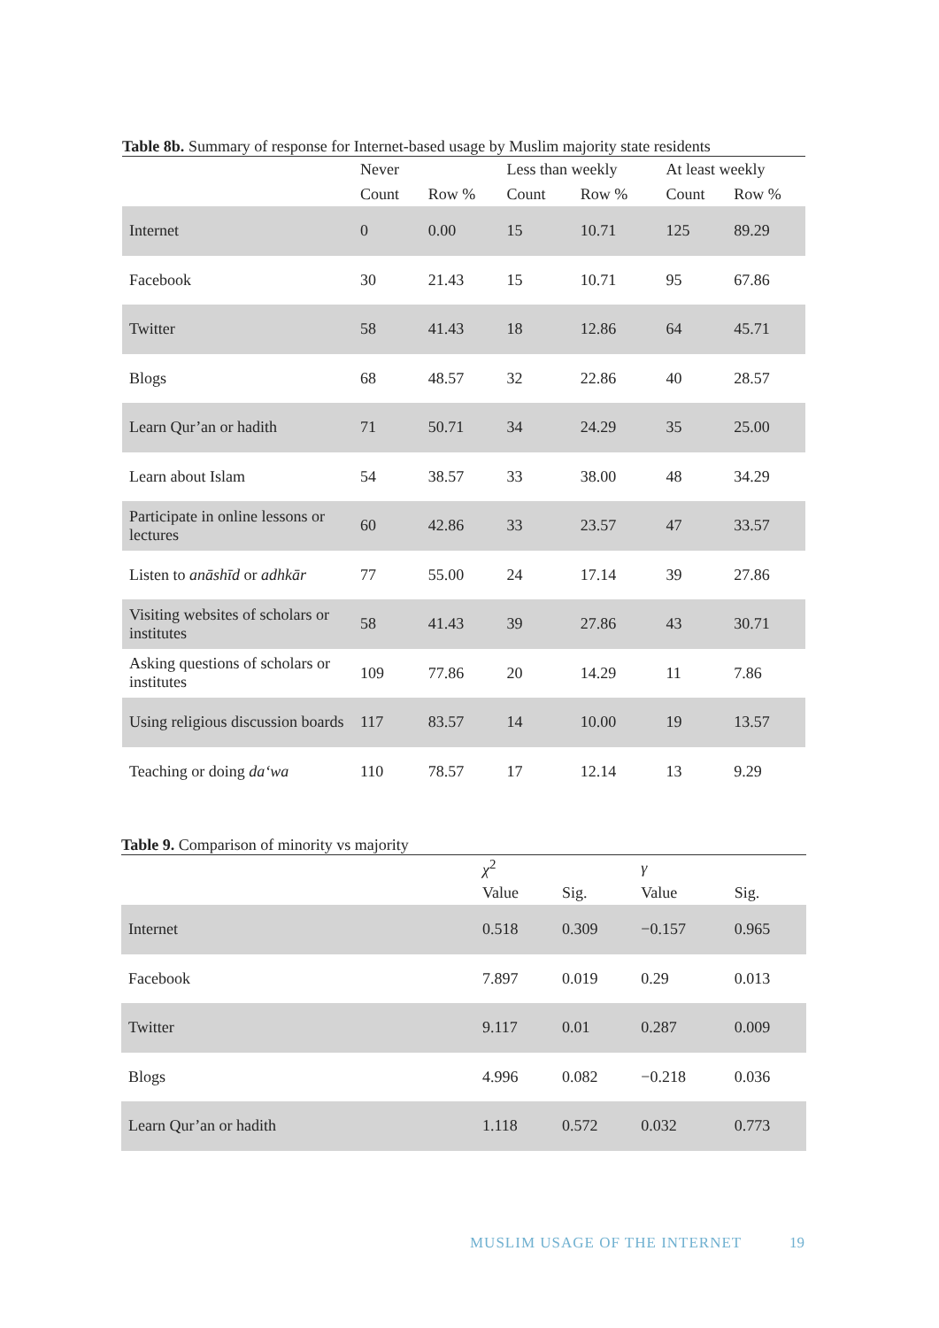Table 8b. Summary of response for Internet-based usage by Muslim majority state residents
| | Never | | Less than weekly | | At least weekly | |
| --- | --- | --- | --- | --- | --- | --- |
| | Count | Row % | Count | Row % | Count | Row % |
| Internet | 0 | 0.00 | 15 | 10.71 | 125 | 89.29 |
| Facebook | 30 | 21.43 | 15 | 10.71 | 95 | 67.86 |
| Twitter | 58 | 41.43 | 18 | 12.86 | 64 | 45.71 |
| Blogs | 68 | 48.57 | 32 | 22.86 | 40 | 28.57 |
| Learn Qur’an or hadith | 71 | 50.71 | 34 | 24.29 | 35 | 25.00 |
| Learn about Islam | 54 | 38.57 | 33 | 38.00 | 48 | 34.29 |
| Participate in online lessons or lectures | 60 | 42.86 | 33 | 23.57 | 47 | 33.57 |
| Listen to anāshīd or adhkār | 77 | 55.00 | 24 | 17.14 | 39 | 27.86 |
| Visiting websites of scholars or institutes | 58 | 41.43 | 39 | 27.86 | 43 | 30.71 |
| Asking questions of scholars or institutes | 109 | 77.86 | 20 | 14.29 | 11 | 7.86 |
| Using religious discussion boards | 117 | 83.57 | 14 | 10.00 | 19 | 13.57 |
| Teaching or doing da‘wa | 110 | 78.57 | 17 | 12.14 | 13 | 9.29 |
Table 9. Comparison of minority vs majority
| | χ<sup>2</sup> | | γ | |
| --- | --- | --- | --- | --- |
| | Value | Sig. | Value | Sig. |
| Internet | 0.518 | 0.309 | −0.157 | 0.965 |
| Facebook | 7.897 | 0.019 | 0.29 | 0.013 |
| Twitter | 9.117 | 0.01 | 0.287 | 0.009 |
| Blogs | 4.996 | 0.082 | −0.218 | 0.036 |
| Learn Qur’an or hadith | 1.118 | 0.572 | 0.032 | 0.773 |
MUSLIM USAGE OF THE INTERNET 19